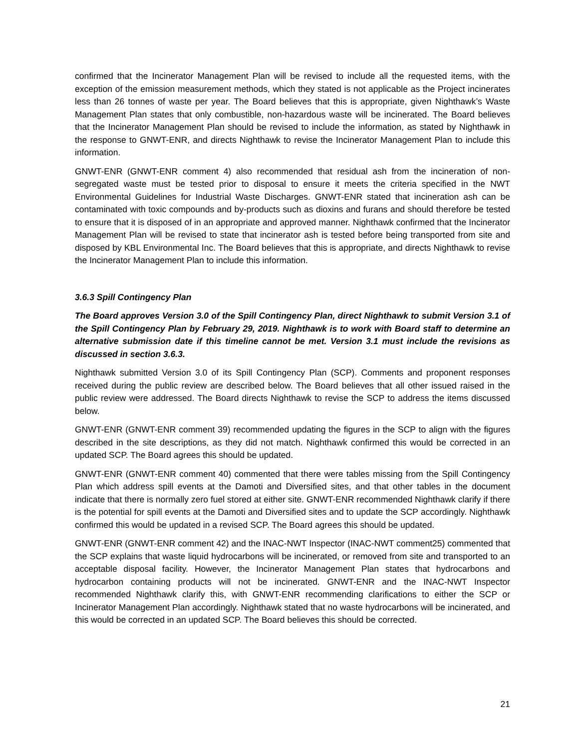confirmed that the Incinerator Management Plan will be revised to include all the requested items, with the exception of the emission measurement methods, which they stated is not applicable as the Project incinerates less than 26 tonnes of waste per year. The Board believes that this is appropriate, given Nighthawk’s Waste Management Plan states that only combustible, non-hazardous waste will be incinerated. The Board believes that the Incinerator Management Plan should be revised to include the information, as stated by Nighthawk in the response to GNWT-ENR, and directs Nighthawk to revise the Incinerator Management Plan to include this information.
GNWT-ENR (GNWT-ENR comment 4) also recommended that residual ash from the incineration of non-segregated waste must be tested prior to disposal to ensure it meets the criteria specified in the NWT Environmental Guidelines for Industrial Waste Discharges. GNWT-ENR stated that incineration ash can be contaminated with toxic compounds and by-products such as dioxins and furans and should therefore be tested to ensure that it is disposed of in an appropriate and approved manner. Nighthawk confirmed that the Incinerator Management Plan will be revised to state that incinerator ash is tested before being transported from site and disposed by KBL Environmental Inc. The Board believes that this is appropriate, and directs Nighthawk to revise the Incinerator Management Plan to include this information.
3.6.3 Spill Contingency Plan
The Board approves Version 3.0 of the Spill Contingency Plan, direct Nighthawk to submit Version 3.1 of the Spill Contingency Plan by February 29, 2019. Nighthawk is to work with Board staff to determine an alternative submission date if this timeline cannot be met. Version 3.1 must include the revisions as discussed in section 3.6.3.
Nighthawk submitted Version 3.0 of its Spill Contingency Plan (SCP). Comments and proponent responses received during the public review are described below. The Board believes that all other issued raised in the public review were addressed. The Board directs Nighthawk to revise the SCP to address the items discussed below.
GNWT-ENR (GNWT-ENR comment 39) recommended updating the figures in the SCP to align with the figures described in the site descriptions, as they did not match. Nighthawk confirmed this would be corrected in an updated SCP. The Board agrees this should be updated.
GNWT-ENR (GNWT-ENR comment 40) commented that there were tables missing from the Spill Contingency Plan which address spill events at the Damoti and Diversified sites, and that other tables in the document indicate that there is normally zero fuel stored at either site. GNWT-ENR recommended Nighthawk clarify if there is the potential for spill events at the Damoti and Diversified sites and to update the SCP accordingly. Nighthawk confirmed this would be updated in a revised SCP. The Board agrees this should be updated.
GNWT-ENR (GNWT-ENR comment 42) and the INAC-NWT Inspector (INAC-NWT comment25) commented that the SCP explains that waste liquid hydrocarbons will be incinerated, or removed from site and transported to an acceptable disposal facility. However, the Incinerator Management Plan states that hydrocarbons and hydrocarbon containing products will not be incinerated. GNWT-ENR and the INAC-NWT Inspector recommended Nighthawk clarify this, with GNWT-ENR recommending clarifications to either the SCP or Incinerator Management Plan accordingly. Nighthawk stated that no waste hydrocarbons will be incinerated, and this would be corrected in an updated SCP. The Board believes this should be corrected.
21